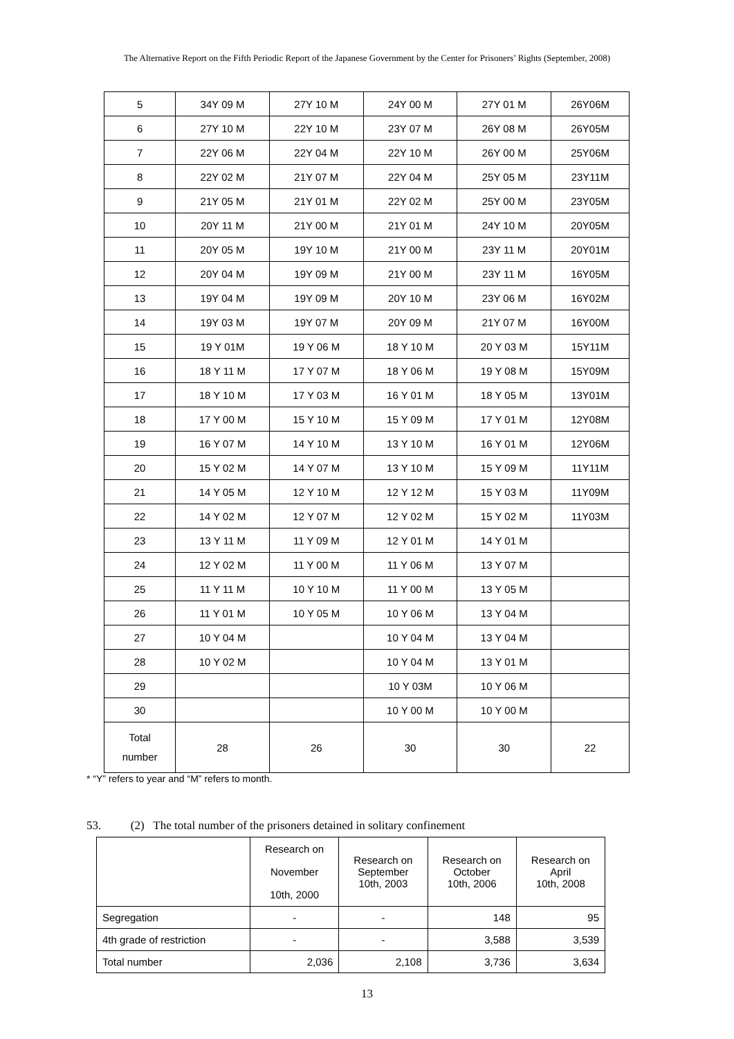The Alternative Report on the Fifth Periodic Report of the Japanese Government by the Center for Prisoners’ Rights (September, 2008)
| 5 | 34Y 09 M | 27Y 10 M | 24Y 00 M | 27Y 01 M | 26Y06M |
| 6 | 27Y 10 M | 22Y 10 M | 23Y 07 M | 26Y 08 M | 26Y05M |
| 7 | 22Y 06 M | 22Y 04 M | 22Y 10 M | 26Y 00 M | 25Y06M |
| 8 | 22Y 02 M | 21Y 07 M | 22Y 04 M | 25Y 05 M | 23Y11M |
| 9 | 21Y 05 M | 21Y 01 M | 22Y 02 M | 25Y 00 M | 23Y05M |
| 10 | 20Y 11 M | 21Y 00 M | 21Y 01 M | 24Y 10 M | 20Y05M |
| 11 | 20Y 05 M | 19Y 10 M | 21Y 00 M | 23Y 11 M | 20Y01M |
| 12 | 20Y 04 M | 19Y 09 M | 21Y 00 M | 23Y 11 M | 16Y05M |
| 13 | 19Y 04 M | 19Y 09 M | 20Y 10 M | 23Y 06 M | 16Y02M |
| 14 | 19Y 03 M | 19Y 07 M | 20Y 09 M | 21Y 07 M | 16Y00M |
| 15 | 19 Y 01M | 19 Y 06 M | 18 Y 10 M | 20 Y 03 M | 15Y11M |
| 16 | 18 Y 11 M | 17 Y 07 M | 18 Y 06 M | 19 Y 08 M | 15Y09M |
| 17 | 18 Y 10 M | 17 Y 03 M | 16 Y 01 M | 18 Y 05 M | 13Y01M |
| 18 | 17 Y 00 M | 15 Y 10 M | 15 Y 09 M | 17 Y 01 M | 12Y08M |
| 19 | 16 Y 07 M | 14 Y 10 M | 13 Y 10 M | 16 Y 01 M | 12Y06M |
| 20 | 15 Y 02 M | 14 Y 07 M | 13 Y 10 M | 15 Y 09 M | 11Y11M |
| 21 | 14 Y 05 M | 12 Y 10 M | 12 Y 12 M | 15 Y 03 M | 11Y09M |
| 22 | 14 Y 02 M | 12 Y 07 M | 12 Y 02 M | 15 Y 02 M | 11Y03M |
| 23 | 13 Y 11 M | 11 Y 09 M | 12 Y 01 M | 14 Y 01 M | |
| 24 | 12 Y 02 M | 11 Y 00 M | 11 Y 06 M | 13 Y 07 M | |
| 25 | 11 Y 11 M | 10 Y 10 M | 11 Y 00 M | 13 Y 05 M | |
| 26 | 11 Y 01 M | 10 Y 05 M | 10 Y 06 M | 13 Y 04 M | |
| 27 | 10 Y 04 M | | 10 Y 04 M | 13 Y 04 M | |
| 28 | 10 Y 02 M | | 10 Y 04 M | 13 Y 01 M | |
| 29 | | | 10 Y 03M | 10 Y 06 M | |
| 30 | | | 10 Y 00 M | 10 Y 00 M | |
| Total number | 28 | 26 | 30 | 30 | 22 |
* “Y” refers to year and “M” refers to month.
53. (2) The total number of the prisoners detained in solitary confinement
| | Research on November 10th, 2000 | Research on September 10th, 2003 | Research on October 10th, 2006 | Research on April 10th, 2008 |
| Segregation | - | - | 148 | 95 |
| 4th grade of restriction | - | - | 3,588 | 3,539 |
| Total number | 2,036 | 2,108 | 3,736 | 3,634 |
13